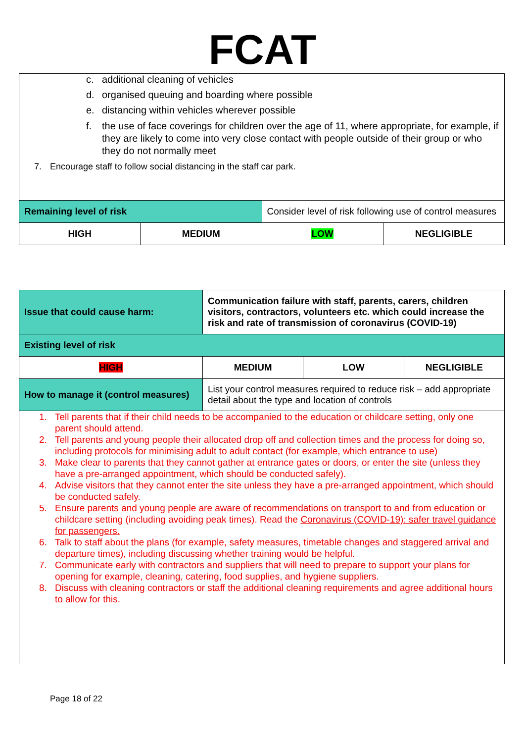FCAT
| c. additional cleaning of vehicles d. organised queuing and boarding where possible e. distancing within vehicles wherever possible f. the use of face coverings for children over the age of 11, where appropriate, for example, if they are likely to come into very close contact with people outside of their group or who they do not normally meet 7. Encourage staff to follow social distancing in the staff car park. | | | |
| Remaining level of risk | | Consider level of risk following use of control measures | |
| HIGH | MEDIUM | LOW | NEGLIGIBLE |
| Issue that could cause harm: | Communication failure with staff, parents, carers, children visitors, contractors, volunteers etc. which could increase the risk and rate of transmission of coronavirus (COVID-19) | | |
| Existing level of risk | | | |
| HIGH | MEDIUM | LOW | NEGLIGIBLE |
| How to manage it (control measures) | List your control measures required to reduce risk – add appropriate detail about the type and location of controls | | |
| 1. Tell parents that if their child needs to be accompanied to the education or childcare setting, only one parent should attend. 2. Tell parents and young people their allocated drop off and collection times and the process for doing so, including protocols for minimising adult to adult contact (for example, which entrance to use) 3. Make clear to parents that they cannot gather at entrance gates or doors, or enter the site (unless they have a pre-arranged appointment, which should be conducted safely). 4. Advise visitors that they cannot enter the site unless they have a pre-arranged appointment, which should be conducted safely. 5. Ensure parents and young people are aware of recommendations on transport to and from education or childcare setting (including avoiding peak times). Read the Coronavirus (COVID-19): safer travel guidance for passengers. 6. Talk to staff about the plans (for example, safety measures, timetable changes and staggered arrival and departure times), including discussing whether training would be helpful. 7. Communicate early with contractors and suppliers that will need to prepare to support your plans for opening for example, cleaning, catering, food supplies, and hygiene suppliers. 8. Discuss with cleaning contractors or staff the additional cleaning requirements and agree additional hours to allow for this. | | | |
Page 18 of 22